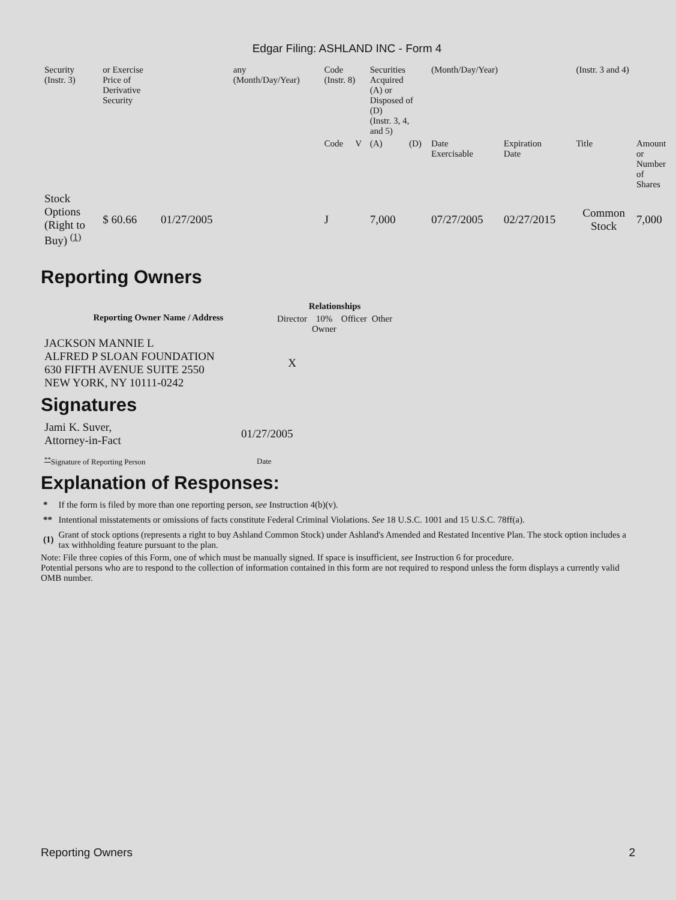Edgar Filing: ASHLAND INC - Form 4
| Security (Instr. 3) | or Exercise Price of Derivative Security | | any (Month/Day/Year) | Code (Instr. 8) | | Securities Acquired (A) or Disposed of (D) (Instr. 3, 4, and 5) | | (Month/Day/Year) | | (Instr. 3 and 4) | |
| | | | | Code | V | (A) | (D) | Date Exercisable | Expiration Date | Title | Amount or Number of Shares |
| Stock Options (Right to Buy) <sup>(1)</sup> | $ 60.66 | 01/27/2005 | | J | | 7,000 | | 07/27/2005 | 02/27/2015 | Common Stock | 7,000 |
Reporting Owners
| Reporting Owner Name / Address | Relationships | | | |
| --- | --- | --- | --- | --- |
| | Director | 10% Owner | Officer | Other |
| JACKSON MANNIE L ALFRED P SLOAN FOUNDATION 630 FIFTH AVENUE SUITE 2550 NEW YORK, NY 10111-0242 | X | | | |
Signatures
| Jami K. Suver, Attorney-in-Fact | 01/27/2005 |
| <sup>**</sup> Signature of Reporting Person | Date |
Explanation of Responses:
| * | If the form is filed by more than one reporting person, see Instruction 4(b)(v). |
| ** | Intentional misstatements or omissions of facts constitute Federal Criminal Violations. See 18 U.S.C. 1001 and 15 U.S.C. 78ff(a). |
| (1) | Grant of stock options (represents a right to buy Ashland Common Stock) under Ashland's Amended and Restated Incentive Plan. The stock option includes a tax withholding feature pursuant to the plan. |
Note: File three copies of this Form, one of which must be manually signed. If space is insufficient, see Instruction 6 for procedure.
Potential persons who are to respond to the collection of information contained in this form are not required to respond unless the form displays a currently valid OMB number.
Reporting Owners 2